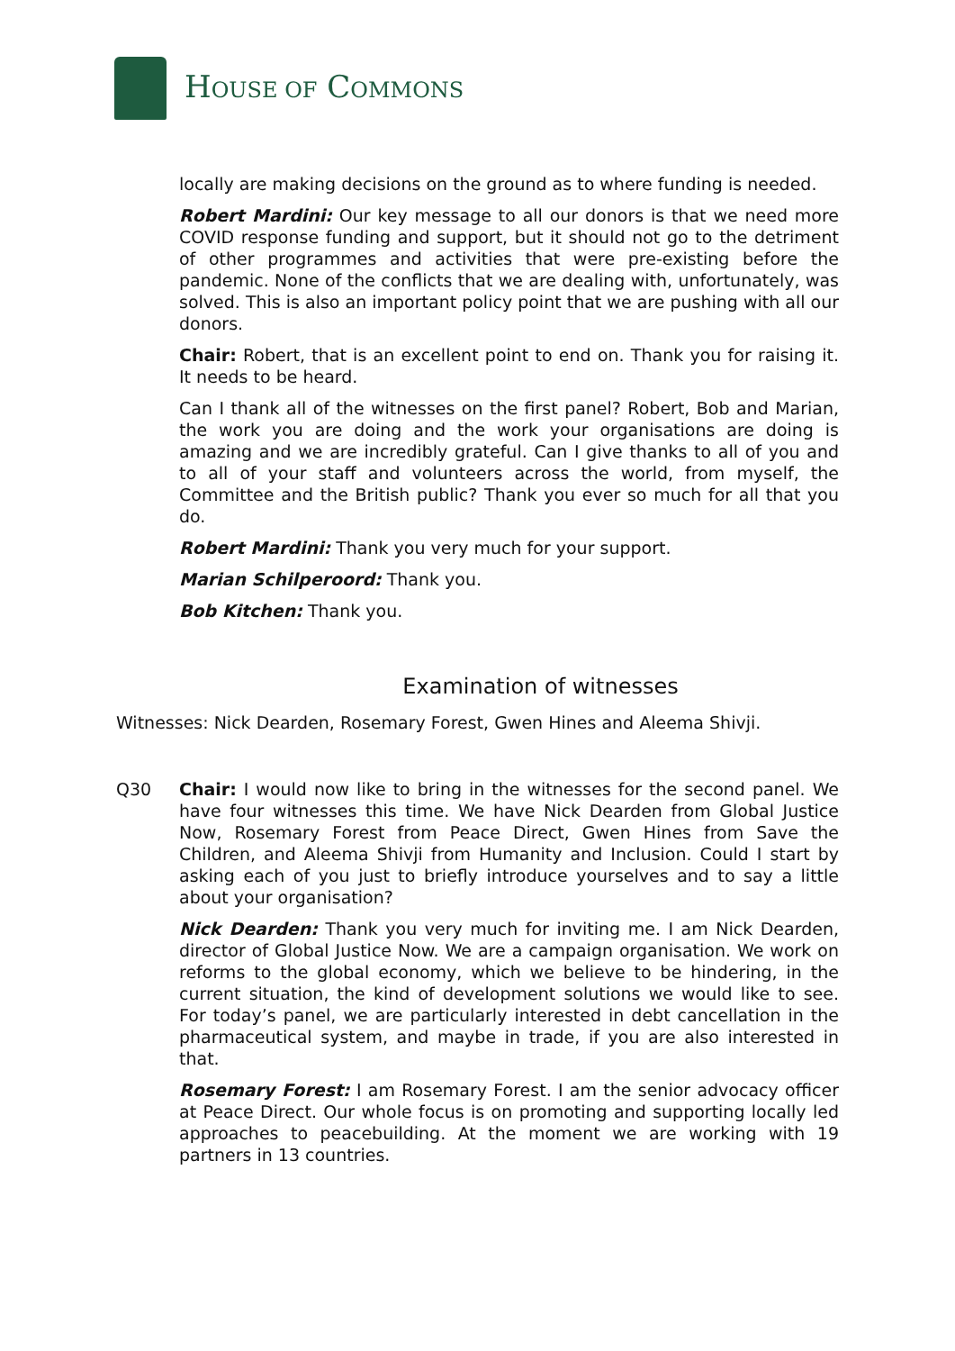HOUSE OF COMMONS
locally are making decisions on the ground as to where funding is needed.
Robert Mardini: Our key message to all our donors is that we need more COVID response funding and support, but it should not go to the detriment of other programmes and activities that were pre-existing before the pandemic. None of the conflicts that we are dealing with, unfortunately, was solved. This is also an important policy point that we are pushing with all our donors.
Chair: Robert, that is an excellent point to end on. Thank you for raising it. It needs to be heard.
Can I thank all of the witnesses on the first panel? Robert, Bob and Marian, the work you are doing and the work your organisations are doing is amazing and we are incredibly grateful. Can I give thanks to all of you and to all of your staff and volunteers across the world, from myself, the Committee and the British public? Thank you ever so much for all that you do.
Robert Mardini: Thank you very much for your support.
Marian Schilperoord: Thank you.
Bob Kitchen: Thank you.
Examination of witnesses
Witnesses: Nick Dearden, Rosemary Forest, Gwen Hines and Aleema Shivji.
Q30 Chair: I would now like to bring in the witnesses for the second panel. We have four witnesses this time. We have Nick Dearden from Global Justice Now, Rosemary Forest from Peace Direct, Gwen Hines from Save the Children, and Aleema Shivji from Humanity and Inclusion. Could I start by asking each of you just to briefly introduce yourselves and to say a little about your organisation?
Nick Dearden: Thank you very much for inviting me. I am Nick Dearden, director of Global Justice Now. We are a campaign organisation. We work on reforms to the global economy, which we believe to be hindering, in the current situation, the kind of development solutions we would like to see. For today’s panel, we are particularly interested in debt cancellation in the pharmaceutical system, and maybe in trade, if you are also interested in that.
Rosemary Forest: I am Rosemary Forest. I am the senior advocacy officer at Peace Direct. Our whole focus is on promoting and supporting locally led approaches to peacebuilding. At the moment we are working with 19 partners in 13 countries.